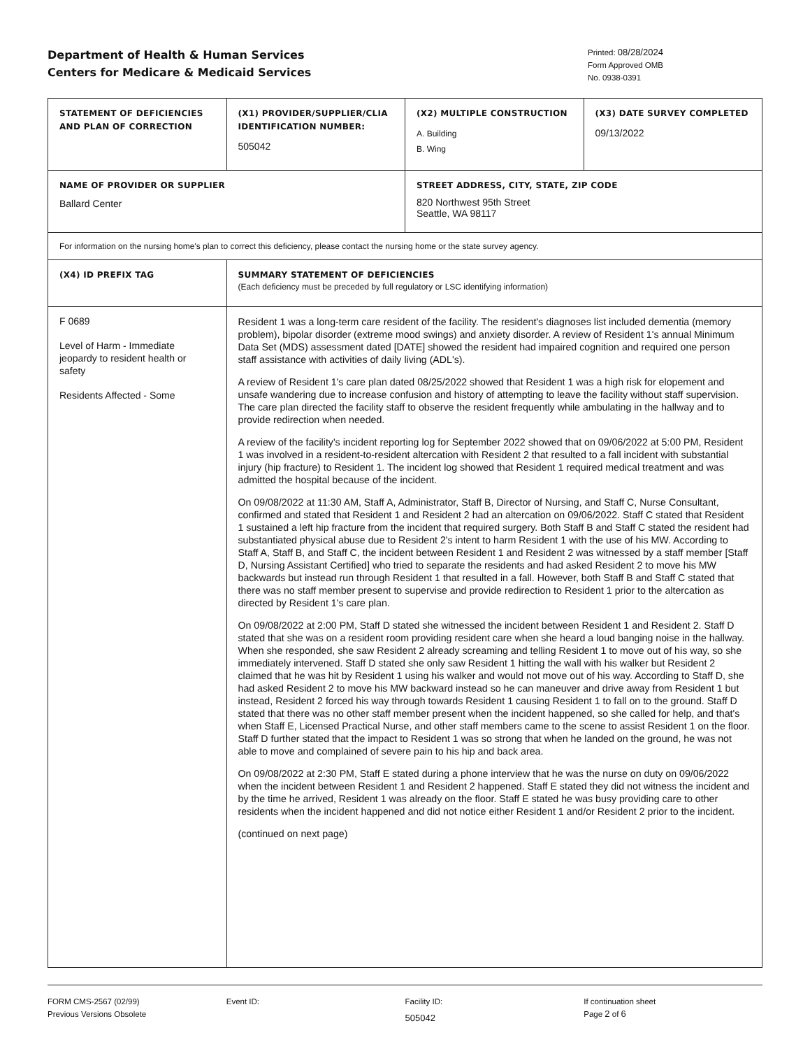Department of Health & Human Services
Centers for Medicare & Medicaid Services
Printed: 08/28/2024
Form Approved OMB
No. 0938-0391
| STATEMENT OF DEFICIENCIES AND PLAN OF CORRECTION | (X1) PROVIDER/SUPPLIER/CLIA IDENTIFICATION NUMBER: 505042 | (X2) MULTIPLE CONSTRUCTION A. Building B. Wing | (X3) DATE SURVEY COMPLETED 09/13/2022 |
| NAME OF PROVIDER OR SUPPLIER Ballard Center | | STREET ADDRESS, CITY, STATE, ZIP CODE 820 Northwest 95th Street Seattle, WA 98117 | |
| For information on the nursing home's plan to correct this deficiency, please contact the nursing home or the state survey agency. | | | |
| (X4) ID PREFIX TAG | SUMMARY STATEMENT OF DEFICIENCIES (Each deficiency must be preceded by full regulatory or LSC identifying information) | | |
| F 0689 Level of Harm - Immediate jeopardy to resident health or safety Residents Affected - Some | Resident 1 was a long-term care resident of the facility. The resident's diagnoses list included dementia (memory problem), bipolar disorder (extreme mood swings) and anxiety disorder. A review of Resident 1's annual Minimum Data Set (MDS) assessment dated [DATE] showed the resident had impaired cognition and required one person staff assistance with activities of daily living (ADL's). A review of Resident 1's care plan dated 08/25/2022 showed that Resident 1 was a high risk for elopement and unsafe wandering due to increase confusion and history of attempting to leave the facility without staff supervision. The care plan directed the facility staff to observe the resident frequently while ambulating in the hallway and to provide redirection when needed. A review of the facility's incident reporting log for September 2022 showed that on 09/06/2022 at 5:00 PM, Resident 1 was involved in a resident-to-resident altercation with Resident 2 that resulted to a fall incident with substantial injury (hip fracture) to Resident 1. The incident log showed that Resident 1 required medical treatment and was admitted the hospital because of the incident. On 09/08/2022 at 11:30 AM, Staff A, Administrator, Staff B, Director of Nursing, and Staff C, Nurse Consultant, confirmed and stated that Resident 1 and Resident 2 had an altercation on 09/06/2022. Staff C stated that Resident 1 sustained a left hip fracture from the incident that required surgery. Both Staff B and Staff C stated the resident had substantiated physical abuse due to Resident 2's intent to harm Resident 1 with the use of his MW. According to Staff A, Staff B, and Staff C, the incident between Resident 1 and Resident 2 was witnessed by a staff member [Staff D, Nursing Assistant Certified] who tried to separate the residents and had asked Resident 2 to move his MW backwards but instead run through Resident 1 that resulted in a fall. However, both Staff B and Staff C stated that there was no staff member present to supervise and provide redirection to Resident 1 prior to the altercation as directed by Resident 1's care plan. On 09/08/2022 at 2:00 PM, Staff D stated she witnessed the incident between Resident 1 and Resident 2. Staff D stated that she was on a resident room providing resident care when she heard a loud banging noise in the hallway. When she responded, she saw Resident 2 already screaming and telling Resident 1 to move out of his way, so she immediately intervened. Staff D stated she only saw Resident 1 hitting the wall with his walker but Resident 2 claimed that he was hit by Resident 1 using his walker and would not move out of his way. According to Staff D, she had asked Resident 2 to move his MW backward instead so he can maneuver and drive away from Resident 1 but instead, Resident 2 forced his way through towards Resident 1 causing Resident 1 to fall on to the ground. Staff D stated that there was no other staff member present when the incident happened, so she called for help, and that's when Staff E, Licensed Practical Nurse, and other staff members came to the scene to assist Resident 1 on the floor. Staff D further stated that the impact to Resident 1 was so strong that when he landed on the ground, he was not able to move and complained of severe pain to his hip and back area. On 09/08/2022 at 2:30 PM, Staff E stated during a phone interview that he was the nurse on duty on 09/06/2022 when the incident between Resident 1 and Resident 2 happened. Staff E stated they did not witness the incident and by the time he arrived, Resident 1 was already on the floor. Staff E stated he was busy providing care to other residents when the incident happened and did not notice either Resident 1 and/or Resident 2 prior to the incident. (continued on next page) | | |
FORM CMS-2567 (02/99)
Previous Versions Obsolete
Event ID: Facility ID:
505042
If continuation sheet
Page 2 of 6